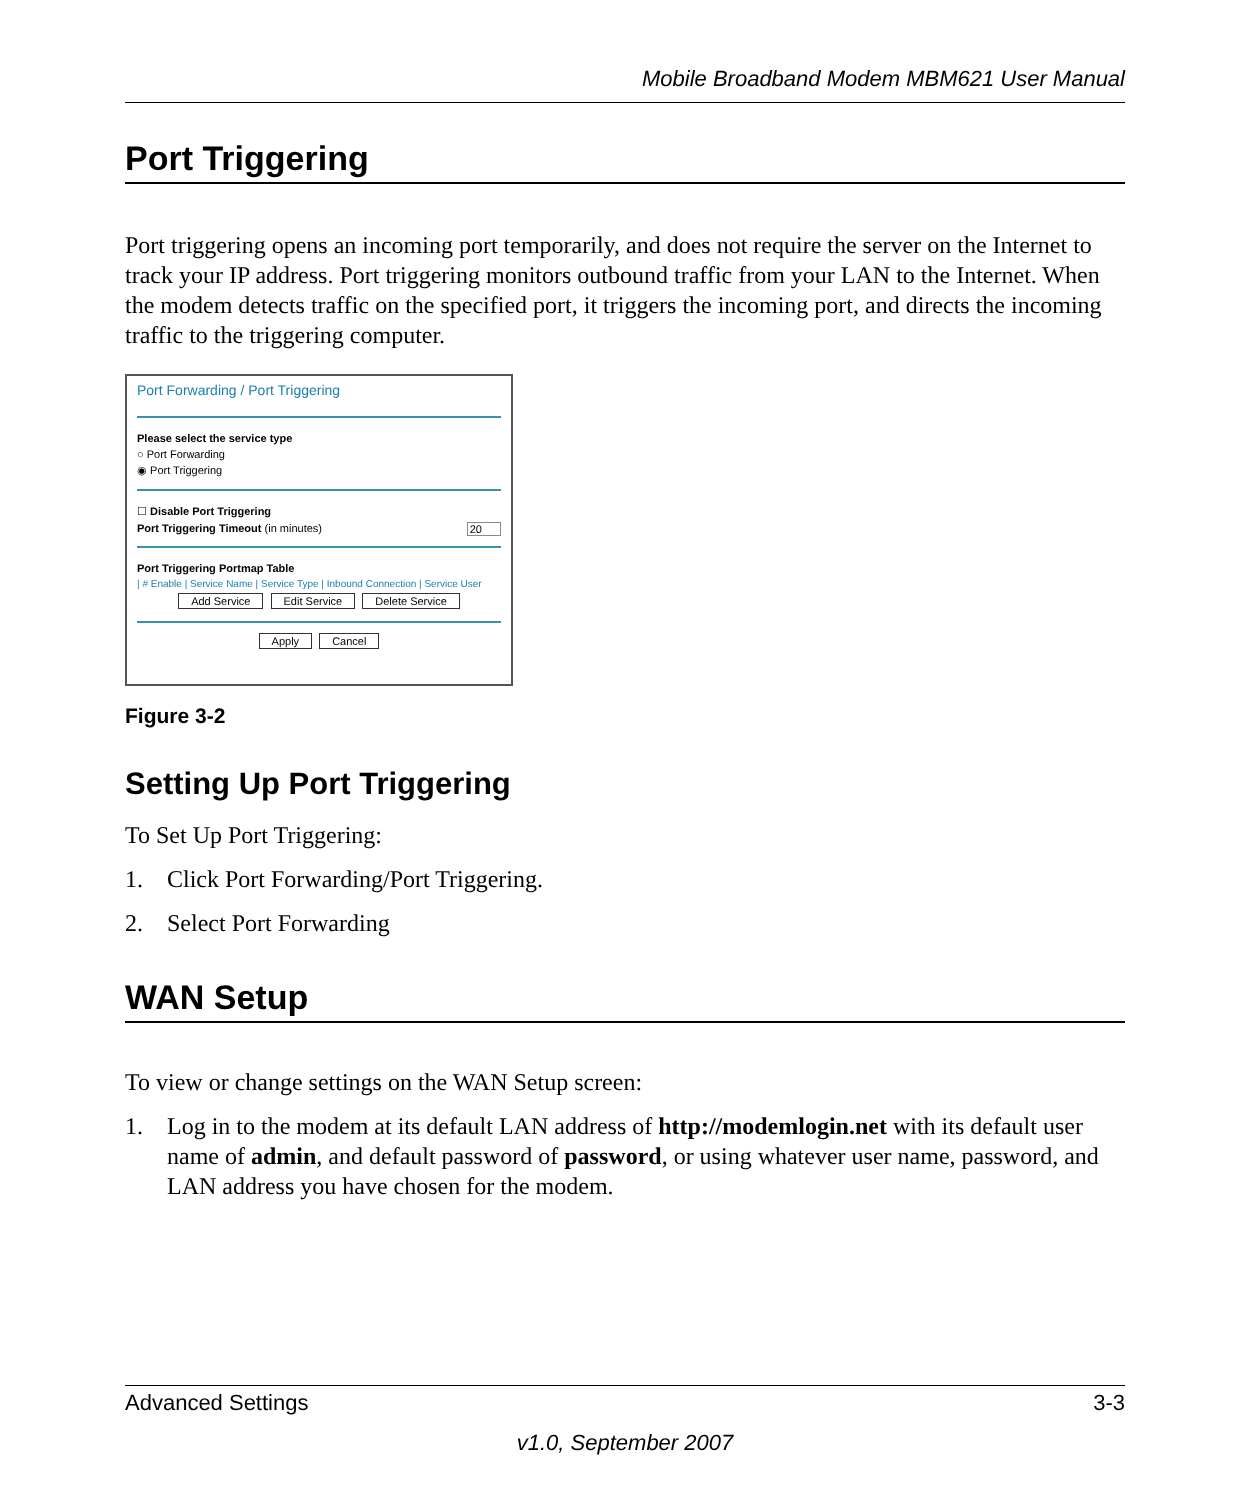Mobile Broadband Modem MBM621 User Manual
Port Triggering
Port triggering opens an incoming port temporarily, and does not require the server on the Internet to track your IP address. Port triggering monitors outbound traffic from your LAN to the Internet. When the modem detects traffic on the specified port, it triggers the incoming port, and directs the incoming traffic to the triggering computer.
Port Forwarding / Port Triggering
Please select the service type
○ Port Forwarding
◉ Port Triggering
☐ Disable Port Triggering
Port Triggering Timeout (in minutes) 20
Port Triggering Portmap Table
| # Enable | Service Name | Service Type | Inbound Connection | Service User
Add Service Edit Service Delete Service
Apply Cancel
Figure 3-2
Setting Up Port Triggering
To Set Up Port Triggering:
1. Click Port Forwarding/Port Triggering.
2. Select Port Forwarding
WAN Setup
To view or change settings on the WAN Setup screen:
1. Log in to the modem at its default LAN address of http://modemlogin.net with its default user name of admin, and default password of password, or using whatever user name, password, and LAN address you have chosen for the modem.
Advanced Settings 3-3
v1.0, September 2007